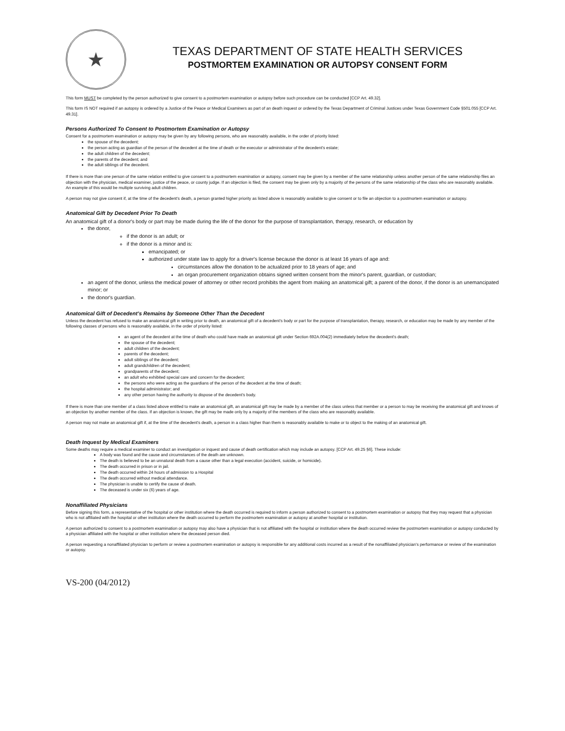★
TEXAS DEPARTMENT OF STATE HEALTH SERVICES
POSTMORTEM EXAMINATION OR AUTOPSY CONSENT FORM
This form MUST be completed by the person authorized to give consent to a postmortem examination or autopsy before such procedure can be conducted [CCP Art. 49.32].
This form IS NOT required if an autopsy is ordered by a Justice of the Peace or Medical Examiners as part of an death inquest or ordered by the Texas Department of Criminal Justices under Texas Government Code §501.055 [CCP Art. 49.31].
Persons Authorized To Consent to Postmortem Examination or Autopsy
Consent for a postmortem examination or autopsy may be given by any following persons, who are reasonably available, in the order of priority listed:
the spouse of the decedent;
the person acting as guardian of the person of the decedent at the time of death or the executor or administrator of the decedent's estate;
the adult children of the decedent;
the parents of the decedent; and
the adult siblings of the decedent.
If there is more than one person of the same relation entitled to give consent to a postmortem examination or autopsy, consent may be given by a member of the same relationship unless another person of the same relationship files an objection with the physician, medical examiner, justice of the peace, or county judge. If an objection is filed, the consent may be given only by a majority of the persons of the same relationship of the class who are reasonably available. An example of this would be multiple surviving adult children.
A person may not give consent if, at the time of the decedent's death, a person granted higher priority as listed above is reasonably available to give consent or to file an objection to a postmortem examination or autopsy.
Anatomical Gift by Decedent Prior To Death
An anatomical gift of a donor's body or part may be made during the life of the donor for the purpose of transplantation, therapy, research, or education by
the donor,
if the donor is an adult; or
if the donor is a minor and is:
emancipated; or
authorized under state law to apply for a driver's license because the donor is at least 16 years of age and:
circumstances allow the donation to be actualized prior to 18 years of age; and
an organ procurement organization obtains signed written consent from the minor's parent, guardian, or custodian;
an agent of the donor, unless the medical power of attorney or other record prohibits the agent from making an anatomical gift; a parent of the donor, if the donor is an unemancipated minor; or
the donor's guardian.
Anatomical Gift of Decedent’s Remains by Someone Other Than the Decedent
Unless the decedent has refused to make an anatomical gift in writing prior to death, an anatomical gift of a decedent's body or part for the purpose of transplantation, therapy, research, or education may be made by any member of the following classes of persons who is reasonably available, in the order of priority listed:
an agent of the decedent at the time of death who could have made an anatomical gift under Section 692A.004(2) immediately before the decedent's death;
the spouse of the decedent;
adult children of the decedent;
parents of the decedent;
adult siblings of the decedent;
adult grandchildren of the decedent;
grandparents of the decedent;
an adult who exhibited special care and concern for the decedent;
the persons who were acting as the guardians of the person of the decedent at the time of death;
the hospital administrator; and
any other person having the authority to dispose of the decedent's body.
If there is more than one member of a class listed above entitled to make an anatomical gift, an anatomical gift may be made by a member of the class unless that member or a person to may be receiving the anatomical gift and knows of an objection by another member of the class. If an objection is known, the gift may be made only by a majority of the members of the class who are reasonably available.
A person may not make an anatomical gift if, at the time of the decedent's death, a person in a class higher than them is reasonably available to make or to object to the making of an anatomical gift.
Death Inquest by Medical Examiners
Some deaths may require a medical examiner to conduct an investigation or inquest and cause of death certification which may include an autopsy. [CCP Art. 49.25 §6]. These include:
A body was found and the cause and circumstances of the death are unknown.
The death is believed to be an unnatural death from a cause other than a legal execution (accident, suicide, or homicide).
The death occurred in prison or in jail.
The death occurred within 24 hours of admission to a Hospital
The death occurred without medical attendance.
The physician is unable to certify the cause of death.
The deceased is under six (6) years of age.
Nonaffiliated Physicians
Before signing this form, a representative of the hospital or other institution where the death occurred is required to inform a person authorized to consent to a postmortem examination or autopsy that they may request that a physician who is not affiliated with the hospital or other institution where the death occurred to perform the postmortem examination or autopsy at another hospital or institution.
A person authorized to consent to a postmortem examination or autopsy may also have a physician that is not affiliated with the hospital or institution where the death occurred review the postmortem examination or autopsy conducted by a physician affiliated with the hospital or other institution where the deceased person died.
A person requesting a nonaffiliated physician to perform or review a postmortem examination or autopsy is responsible for any additional costs incurred as a result of the nonaffiliated physician's performance or review of the examination or autopsy.
VS-200 (04/2012)